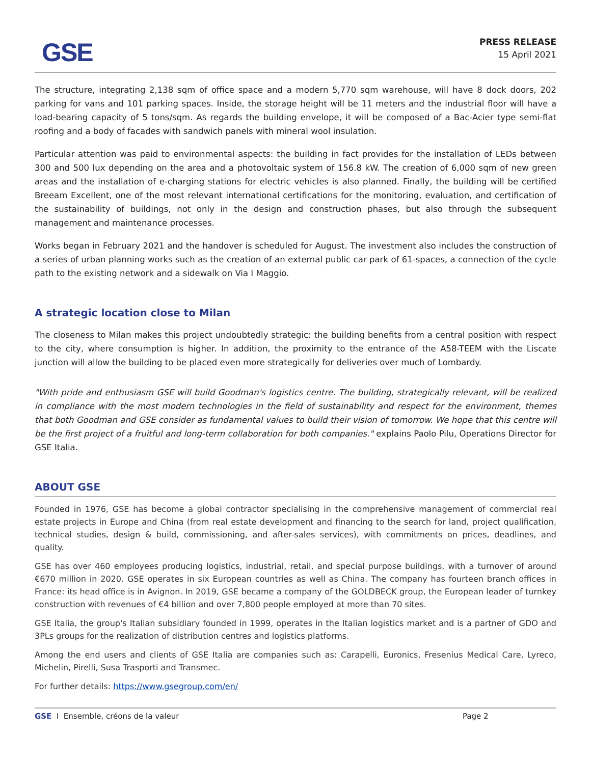GSE
PRESS RELEASE
15 April 2021
The structure, integrating 2,138 sqm of office space and a modern 5,770 sqm warehouse, will have 8 dock doors, 202 parking for vans and 101 parking spaces. Inside, the storage height will be 11 meters and the industrial floor will have a load-bearing capacity of 5 tons/sqm. As regards the building envelope, it will be composed of a Bac-Acier type semi-flat roofing and a body of facades with sandwich panels with mineral wool insulation.
Particular attention was paid to environmental aspects: the building in fact provides for the installation of LEDs between 300 and 500 lux depending on the area and a photovoltaic system of 156.8 kW. The creation of 6,000 sqm of new green areas and the installation of e-charging stations for electric vehicles is also planned. Finally, the building will be certified Breeam Excellent, one of the most relevant international certifications for the monitoring, evaluation, and certification of the sustainability of buildings, not only in the design and construction phases, but also through the subsequent management and maintenance processes.
Works began in February 2021 and the handover is scheduled for August. The investment also includes the construction of a series of urban planning works such as the creation of an external public car park of 61-spaces, a connection of the cycle path to the existing network and a sidewalk on Via I Maggio.
A strategic location close to Milan
The closeness to Milan makes this project undoubtedly strategic: the building benefits from a central position with respect to the city, where consumption is higher. In addition, the proximity to the entrance of the A58-TEEM with the Liscate junction will allow the building to be placed even more strategically for deliveries over much of Lombardy.
"With pride and enthusiasm GSE will build Goodman's logistics centre. The building, strategically relevant, will be realized in compliance with the most modern technologies in the field of sustainability and respect for the environment, themes that both Goodman and GSE consider as fundamental values to build their vision of tomorrow. We hope that this centre will be the first project of a fruitful and long-term collaboration for both companies." explains Paolo Pilu, Operations Director for GSE Italia.
ABOUT GSE
Founded in 1976, GSE has become a global contractor specialising in the comprehensive management of commercial real estate projects in Europe and China (from real estate development and financing to the search for land, project qualification, technical studies, design & build, commissioning, and after-sales services), with commitments on prices, deadlines, and quality.
GSE has over 460 employees producing logistics, industrial, retail, and special purpose buildings, with a turnover of around €670 million in 2020. GSE operates in six European countries as well as China. The company has fourteen branch offices in France: its head office is in Avignon. In 2019, GSE became a company of the GOLDBECK group, the European leader of turnkey construction with revenues of €4 billion and over 7,800 people employed at more than 70 sites.
GSE Italia, the group's Italian subsidiary founded in 1999, operates in the Italian logistics market and is a partner of GDO and 3PLs groups for the realization of distribution centres and logistics platforms.
Among the end users and clients of GSE Italia are companies such as: Carapelli, Euronics, Fresenius Medical Care, Lyreco, Michelin, Pirelli, Susa Trasporti and Transmec.
For further details: https://www.gsegroup.com/en/
GSE I Ensemble, créons de la valeur Page 2